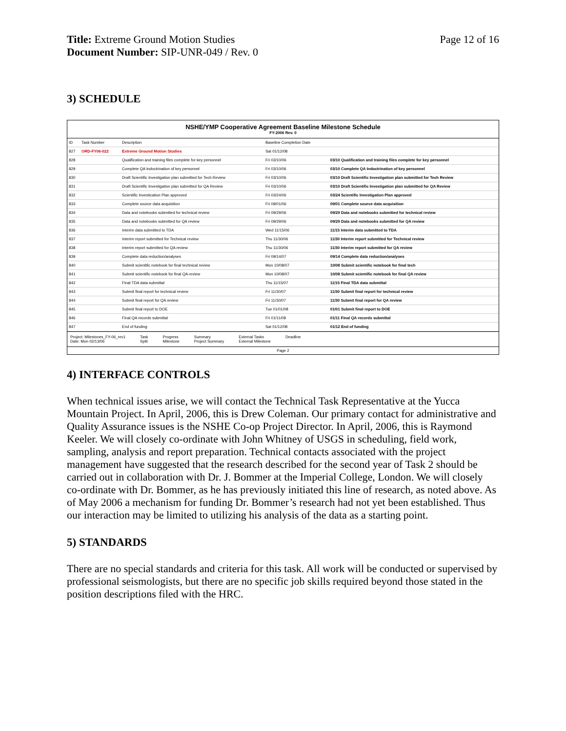Title: Extreme Ground Motion Studies
Document Number: SIP-UNR-049 / Rev. 0
Page 12 of 16
3) SCHEDULE
NSHE/YMP Cooperative Agreement Baseline Milestone Schedule
FY-2006 Rev. 0
| ID | Task Number | Description | Baseline Completion Date | |
| --- | --- | --- | --- | --- |
| 827 | ORD-FY06-022 | Extreme Ground Motion Studies | Sat 01/12/08 | |
| 828 | | Qualification and training files complete for key personnel | Fri 03/10/06 | 03/10 Qualification and training files complete for key personnel |
| 829 | | Complete QA Indoctrination of key personnel | Fri 03/10/06 | 03/10 Complete QA Indoctrination of key personnel |
| 830 | | Draft Scientific Investigation plan submitted for Tech Review | Fri 03/10/06 | 03/10 Draft Scientific Investigation plan submitted for Tech Review |
| 831 | | Draft Scientific Investigation plan submitted for QA Review | Fri 03/10/06 | 03/10 Draft Scientific Investigation plan submitted for QA Review |
| 832 | | Scientific Investication Plan approved | Fri 03/24/06 | 03/24 Scientific Investigation Plan approved |
| 833 | | Complete source data acquisition | Fri 09/01/06 | 09/01 Complete source data acquisition |
| 834 | | Data and notebooks submitted for technical review | Fri 09/29/06 | 09/29 Data and notebooks submitted for technical review |
| 835 | | Data and notebooks submitted for QA review | Fri 09/29/06 | 09/29 Data and notebooks submitted for QA review |
| 836 | | Interim data submitted to TDA | Wed 11/15/06 | 11/15 Interim data submitted to TDA |
| 837 | | Interim report submitted for Technical review | Thu 11/30/06 | 11/30 Interim report submitted for Technical review |
| 838 | | Interim report submitted for QA review | Thu 11/30/06 | 11/30 Interim report submitted for QA review |
| 839 | | Complete data reduction/analyses | Fri 09/14/07 | 09/14 Complete data reduction/analyses |
| 840 | | Submit scientific notebook for final technical review | Mon 10/08/07 | 10/08 Submit scientific notebook for final tech |
| 841 | | Submit scientific notebook for final QA review | Mon 10/08/07 | 10/08 Submit scientific notebook for final QA review |
| 842 | | Final TDA data submittal | Thu 11/15/07 | 11/15 Final TDA data submittal |
| 843 | | Submit final report for technical review | Fri 11/30/07 | 11/30 Submit final report for technical review |
| 844 | | Submit final report for QA review | Fri 11/30/07 | 11/30 Submit final report for QA review |
| 845 | | Submit final report to DOE | Tue 01/01/08 | 01/01 Submit final report to DOE |
| 846 | | Final QA records submittal | Fri 01/11/08 | 01/11 Final QA records submittal |
| 847 | | End of funding | Sat 01/12/08 | 01/12 End of funding |
Project: Milestones_FY-06_rev1
Date: Mon 02/13/06
Task
Split
Progress
Milestone
Summary
Project Summary
External Tasks
External Milestone
Deadline
Page 2
4) INTERFACE CONTROLS
When technical issues arise, we will contact the Technical Task Representative at the Yucca Mountain Project. In April, 2006, this is Drew Coleman. Our primary contact for administrative and Quality Assurance issues is the NSHE Co-op Project Director. In April, 2006, this is Raymond Keeler. We will closely co-ordinate with John Whitney of USGS in scheduling, field work, sampling, analysis and report preparation. Technical contacts associated with the project management have suggested that the research described for the second year of Task 2 should be carried out in collaboration with Dr. J. Bommer at the Imperial College, London. We will closely co-ordinate with Dr. Bommer, as he has previously initiated this line of research, as noted above. As of May 2006 a mechanism for funding Dr. Bommer’s research had not yet been established. Thus our interaction may be limited to utilizing his analysis of the data as a starting point.
5) STANDARDS
There are no special standards and criteria for this task. All work will be conducted or supervised by professional seismologists, but there are no specific job skills required beyond those stated in the position descriptions filed with the HRC.